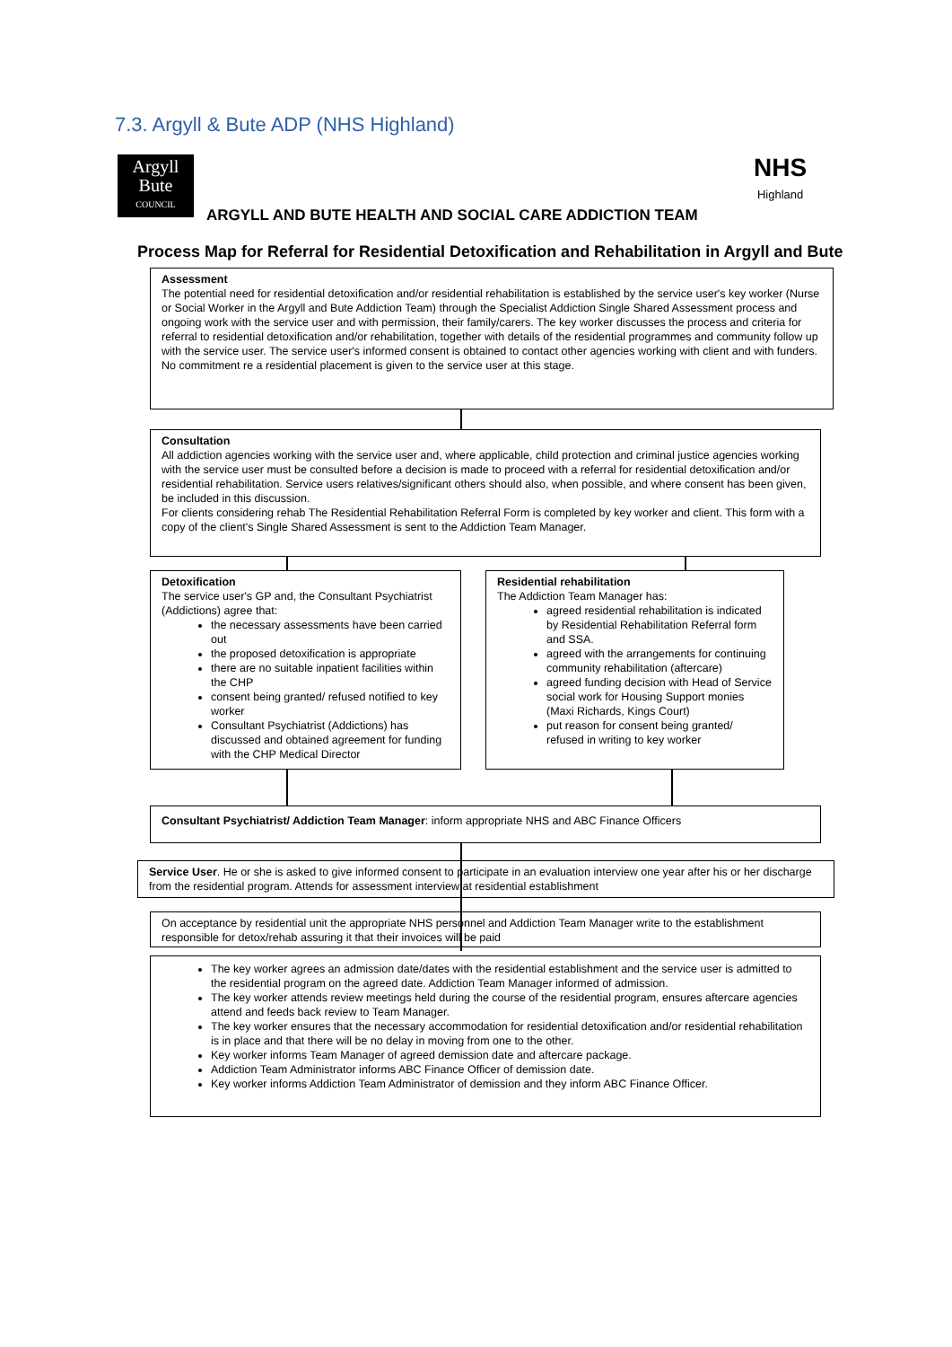7.3. Argyll & Bute ADP (NHS Highland)
Argyll
Bute
COUNCIL
NHS
Highland
ARGYLL AND BUTE HEALTH AND SOCIAL CARE ADDICTION TEAM
Process Map for Referral for Residential Detoxification and Rehabilitation in Argyll and Bute
Assessment
The potential need for residential detoxification and/or residential rehabilitation is established by the service user's key worker (Nurse or Social Worker in the Argyll and Bute Addiction Team) through the Specialist Addiction Single Shared Assessment process and ongoing work with the service user and with permission, their family/carers. The key worker discusses the process and criteria for referral to residential detoxification and/or rehabilitation, together with details of the residential programmes and community follow up with the service user. The service user's informed consent is obtained to contact other agencies working with client and with funders. No commitment re a residential placement is given to the service user at this stage.
Consultation
All addiction agencies working with the service user and, where applicable, child protection and criminal justice agencies working with the service user must be consulted before a decision is made to proceed with a referral for residential detoxification and/or residential rehabilitation. Service users relatives/significant others should also, when possible, and where consent has been given, be included in this discussion.
For clients considering rehab The Residential Rehabilitation Referral Form is completed by key worker and client. This form with a copy of the client's Single Shared Assessment is sent to the Addiction Team Manager.
Detoxification
The service user's GP and, the Consultant Psychiatrist (Addictions) agree that:
the necessary assessments have been carried out
the proposed detoxification is appropriate
there are no suitable inpatient facilities within the CHP
consent being granted/ refused notified to key worker
Consultant Psychiatrist (Addictions) has discussed and obtained agreement for funding with the CHP Medical Director
Residential rehabilitation
The Addiction Team Manager has:
agreed residential rehabilitation is indicated by Residential Rehabilitation Referral form and SSA.
agreed with the arrangements for continuing community rehabilitation (aftercare)
agreed funding decision with Head of Service social work for Housing Support monies (Maxi Richards, Kings Court)
put reason for consent being granted/ refused in writing to key worker
Consultant Psychiatrist/ Addiction Team Manager: inform appropriate NHS and ABC Finance Officers
Service User. He or she is asked to give informed consent to participate in an evaluation interview one year after his or her discharge from the residential program. Attends for assessment interview at residential establishment
On acceptance by residential unit the appropriate NHS personnel and Addiction Team Manager write to the establishment responsible for detox/rehab assuring it that their invoices will be paid
The key worker agrees an admission date/dates with the residential establishment and the service user is admitted to the residential program on the agreed date. Addiction Team Manager informed of admission.
The key worker attends review meetings held during the course of the residential program, ensures aftercare agencies attend and feeds back review to Team Manager.
The key worker ensures that the necessary accommodation for residential detoxification and/or residential rehabilitation is in place and that there will be no delay in moving from one to the other.
Key worker informs Team Manager of agreed demission date and aftercare package.
Addiction Team Administrator informs ABC Finance Officer of demission date.
Key worker informs Addiction Team Administrator of demission and they inform ABC Finance Officer.